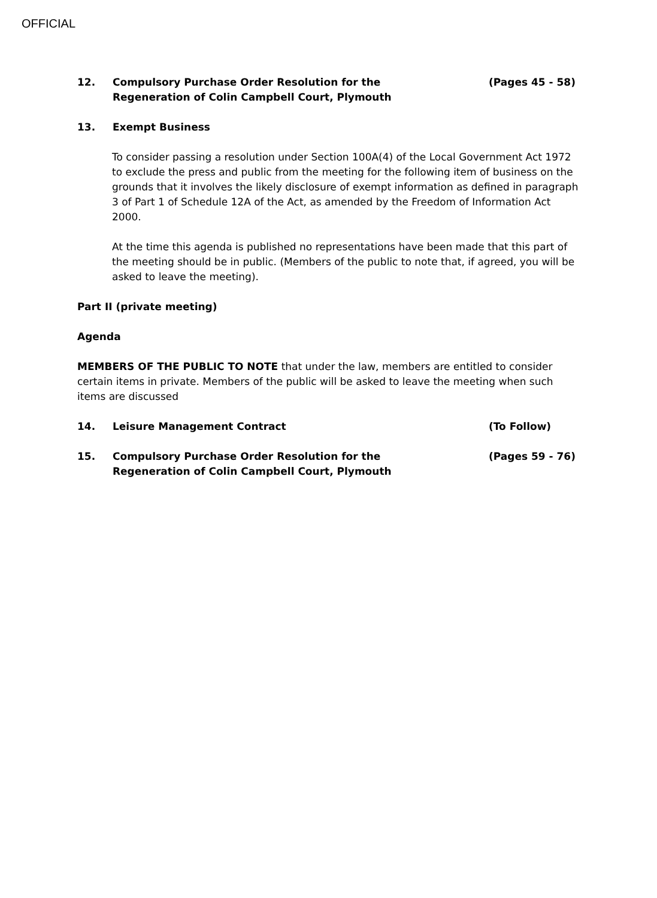OFFICIAL
12. Compulsory Purchase Order Resolution for the
Regeneration of Colin Campbell Court, Plymouth
(Pages 45 - 58)
13. Exempt Business
To consider passing a resolution under Section 100A(4) of the Local Government Act 1972 to exclude the press and public from the meeting for the following item of business on the grounds that it involves the likely disclosure of exempt information as defined in paragraph 3 of Part 1 of Schedule 12A of the Act, as amended by the Freedom of Information Act 2000.
At the time this agenda is published no representations have been made that this part of the meeting should be in public. (Members of the public to note that, if agreed, you will be asked to leave the meeting).
Part II (private meeting)
Agenda
MEMBERS OF THE PUBLIC TO NOTE that under the law, members are entitled to consider certain items in private. Members of the public will be asked to leave the meeting when such items are discussed
14. Leisure Management Contract (To Follow)
15. Compulsory Purchase Order Resolution for the
Regeneration of Colin Campbell Court, Plymouth
(Pages 59 - 76)